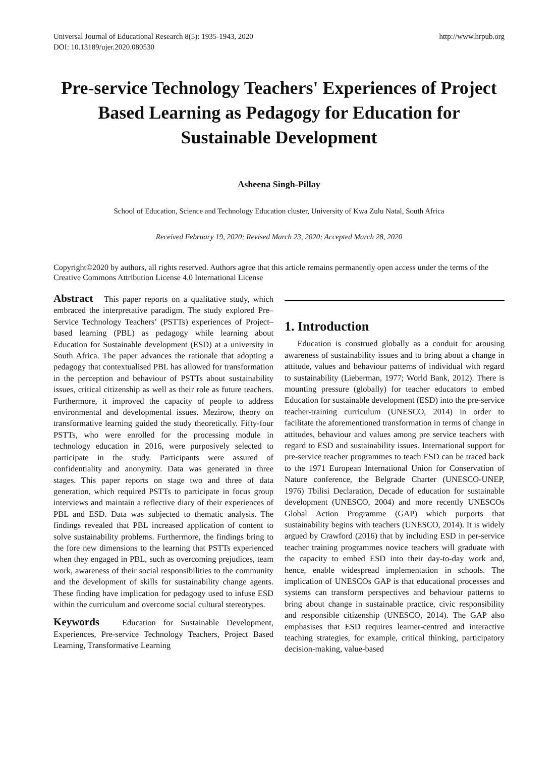Universal Journal of Educational Research 8(5): 1935-1943, 2020
DOI: 10.13189/ujer.2020.080530 http://www.hrpub.org
Pre-service Technology Teachers' Experiences of Project Based Learning as Pedagogy for Education for Sustainable Development
Asheena Singh-Pillay
School of Education, Science and Technology Education cluster, University of Kwa Zulu Natal, South Africa
Received February 19, 2020; Revised March 23, 2020; Accepted March 28, 2020
Copyright©2020 by authors, all rights reserved. Authors agree that this article remains permanently open access under the terms of the Creative Commons Attribution License 4.0 International License
Abstract This paper reports on a qualitative study, which embraced the interpretative paradigm. The study explored Pre–Service Technology Teachers’ (PSTTs) experiences of Project–based learning (PBL) as pedagogy while learning about Education for Sustainable development (ESD) at a university in South Africa. The paper advances the rationale that adopting a pedagogy that contextualised PBL has allowed for transformation in the perception and behaviour of PSTTs about sustainability issues, critical citizenship as well as their role as future teachers. Furthermore, it improved the capacity of people to address environmental and developmental issues. Mezirow, theory on transformative learning guided the study theoretically. Fifty-four PSTTs, who were enrolled for the processing module in technology education in 2016, were purposively selected to participate in the study. Participants were assured of confidentiality and anonymity. Data was generated in three stages. This paper reports on stage two and three of data generation, which required PSTTs to participate in focus group interviews and maintain a reflective diary of their experiences of PBL and ESD. Data was subjected to thematic analysis. The findings revealed that PBL increased application of content to solve sustainability problems. Furthermore, the findings bring to the fore new dimensions to the learning that PSTTs experienced when they engaged in PBL, such as overcoming prejudices, team work, awareness of their social responsibilities to the community and the development of skills for sustainability change agents. These finding have implication for pedagogy used to infuse ESD within the curriculum and overcome social cultural stereotypes.
Keywords Education for Sustainable Development, Experiences, Pre-service Technology Teachers, Project Based Learning, Transformative Learning
1. Introduction
Education is construed globally as a conduit for arousing awareness of sustainability issues and to bring about a change in attitude, values and behaviour patterns of individual with regard to sustainability (Lieberman, 1977; World Bank, 2012). There is mounting pressure (globally) for teacher educators to embed Education for sustainable development (ESD) into the pre-service teacher-training curriculum (UNESCO, 2014) in order to facilitate the aforementioned transformation in terms of change in attitudes, behaviour and values among pre service teachers with regard to ESD and sustainability issues. International support for pre-service teacher programmes to teach ESD can be traced back to the 1971 European International Union for Conservation of Nature conference, the Belgrade Charter (UNESCO-UNEP, 1976) Tbilisi Declaration, Decade of education for sustainable development (UNESCO, 2004) and more recently UNESCOs Global Action Programme (GAP) which purports that sustainability begins with teachers (UNESCO, 2014). It is widely argued by Crawford (2016) that by including ESD in per-service teacher training programmes novice teachers will graduate with the capacity to embed ESD into their day-to-day work and, hence, enable widespread implementation in schools. The implication of UNESCOs GAP is that educational processes and systems can transform perspectives and behaviour patterns to bring about change in sustainable practice, civic responsibility and responsible citizenship (UNESCO, 2014). The GAP also emphasises that ESD requires learner-centred and interactive teaching strategies, for example, critical thinking, participatory decision-making, value-based